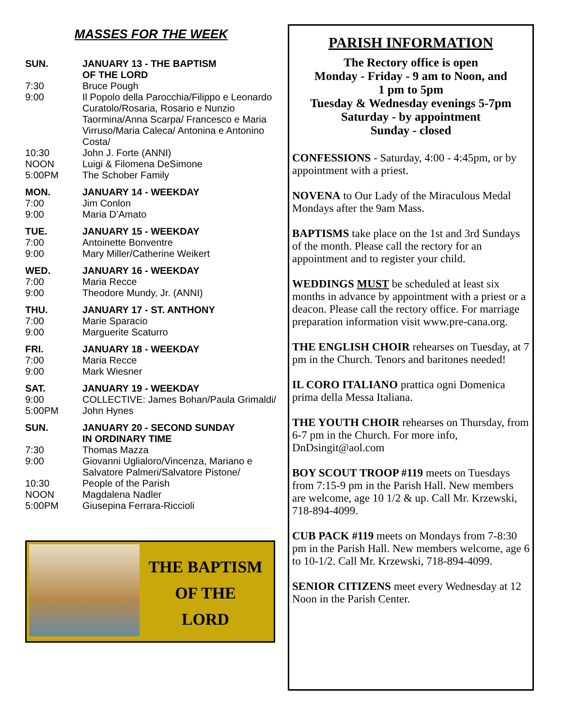MASSES FOR THE WEEK
| SUN. | JANUARY 13 - THE BAPTISM OF THE LORD |
| 7:30 | Bruce Pough |
| 9:00 | Il Popolo della Parocchia/Filippo e Leonardo Curatolo/Rosaria, Rosario e Nunzio Taormina/Anna Scarpa/ Francesco e Maria Virruso/Maria Caleca/ Antonina e Antonino Costa/ |
| 10:30 | John J. Forte (ANNI) |
| NOON | Luigi & Filomena DeSimone |
| 5:00PM | The Schober Family |
| MON. | JANUARY 14 - WEEKDAY |
| 7:00 | Jim Conlon |
| 9:00 | Maria D’Amato |
| TUE. | JANUARY 15 - WEEKDAY |
| 7:00 | Antoinette Bonventre |
| 9:00 | Mary Miller/Catherine Weikert |
| WED. | JANUARY 16 - WEEKDAY |
| 7:00 | Maria Recce |
| 9:00 | Theodore Mundy, Jr. (ANNI) |
| THU. | JANUARY 17 - ST. ANTHONY |
| 7:00 | Marie Sparacio |
| 9:00 | Marguerite Scaturro |
| FRI. | JANUARY 18 - WEEKDAY |
| 7:00 | Maria Recce |
| 9:00 | Mark Wiesner |
| SAT. | JANUARY 19 - WEEKDAY |
| 9:00 | COLLECTIVE: James Bohan/Paula Grimaldi/ |
| 5:00PM | John Hynes |
| SUN. | JANUARY 20 - SECOND SUNDAY IN ORDINARY TIME |
| 7:30 | Thomas Mazza |
| 9:00 | Giovanni Uglialoro/Vincenza, Mariano e Salvatore Palmeri/Salvatore Pistone/ |
| 10:30 | People of the Parish |
| NOON | Magdalena Nadler |
| 5:00PM | Giusepina Ferrara-Riccioli |
THE BAPTISM
OF THE
LORD
PARISH INFORMATION
The Rectory office is open
Monday - Friday - 9 am to Noon, and
1 pm to 5pm
Tuesday & Wednesday evenings 5-7pm
Saturday - by appointment
Sunday - closed
CONFESSIONS - Saturday, 4:00 - 4:45pm, or by appointment with a priest.
NOVENA to Our Lady of the Miraculous Medal Mondays after the 9am Mass.
BAPTISMS take place on the 1st and 3rd Sundays of the month. Please call the rectory for an appointment and to register your child.
WEDDINGS MUST be scheduled at least six months in advance by appointment with a priest or a deacon. Please call the rectory office. For marriage preparation information visit www.pre-cana.org.
THE ENGLISH CHOIR rehearses on Tuesday, at 7 pm in the Church. Tenors and baritones needed!
IL CORO ITALIANO prattica ogni Domenica prima della Messa Italiana.
THE YOUTH CHOIR rehearses on Thursday, from 6-7 pm in the Church. For more info, DnDsingit@aol.com
BOY SCOUT TROOP #119 meets on Tuesdays from 7:15-9 pm in the Parish Hall. New members are welcome, age 10 1/2 & up. Call Mr. Krzewski, 718-894-4099.
CUB PACK #119 meets on Mondays from 7-8:30 pm in the Parish Hall. New members welcome, age 6 to 10-1/2. Call Mr. Krzewski, 718-894-4099.
SENIOR CITIZENS meet every Wednesday at 12 Noon in the Parish Center.